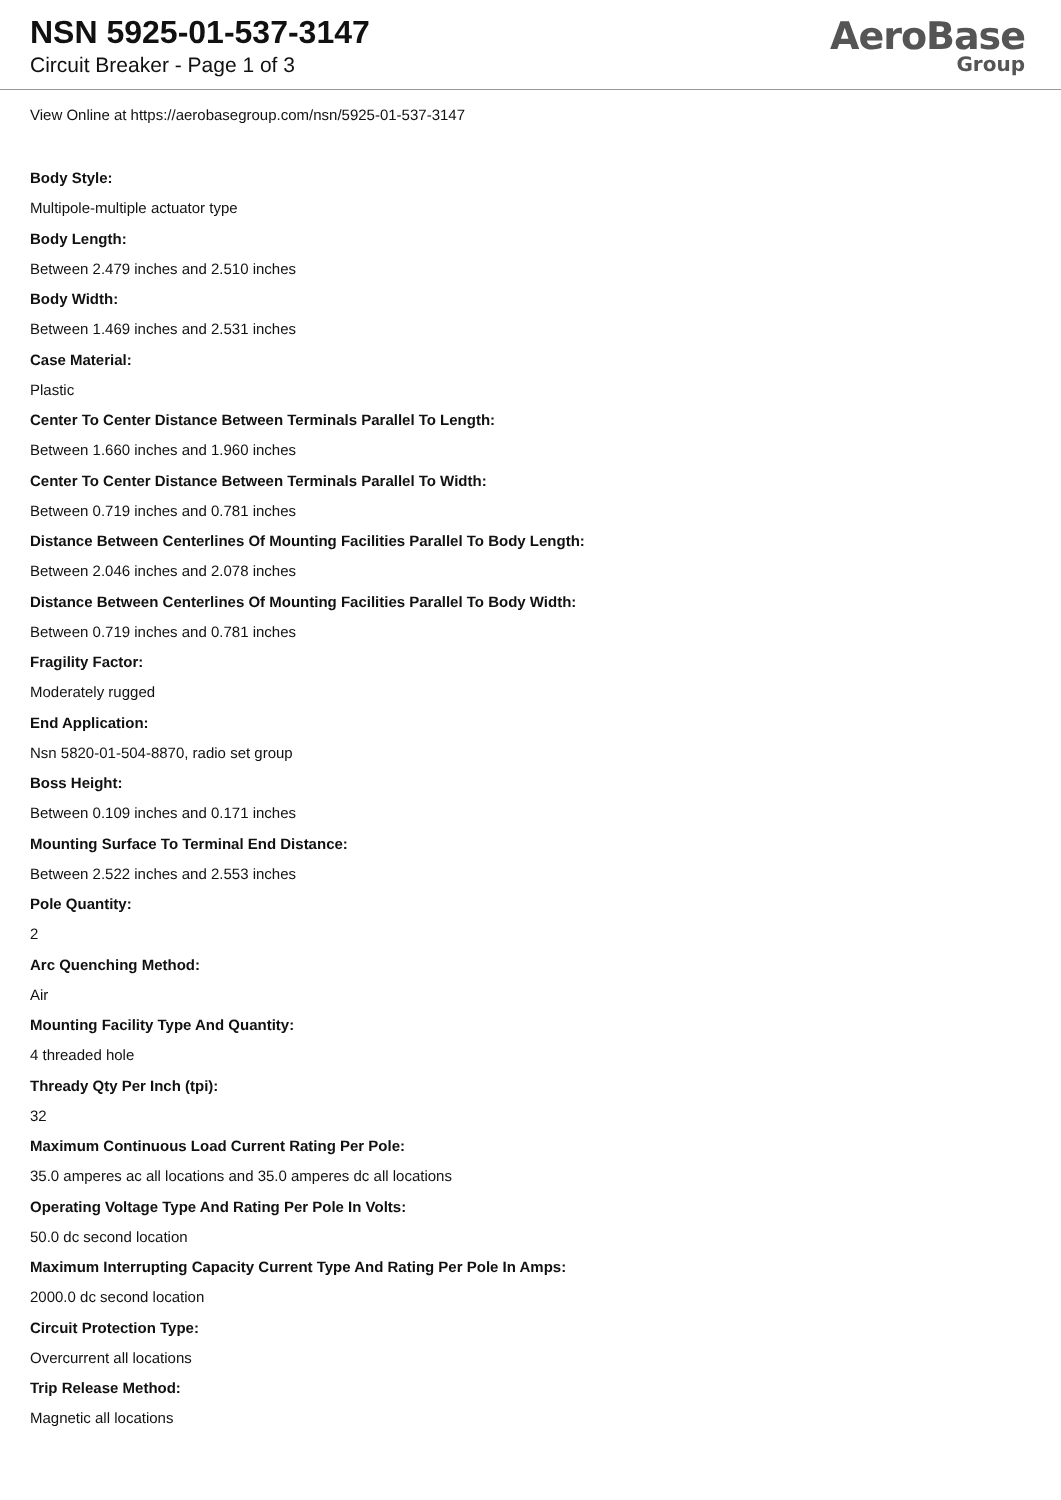NSN 5925-01-537-3147
Circuit Breaker - Page 1 of 3
AeroBase
Group
View Online at https://aerobasegroup.com/nsn/5925-01-537-3147
Body Style:
Multipole-multiple actuator type
Body Length:
Between 2.479 inches and 2.510 inches
Body Width:
Between 1.469 inches and 2.531 inches
Case Material:
Plastic
Center To Center Distance Between Terminals Parallel To Length:
Between 1.660 inches and 1.960 inches
Center To Center Distance Between Terminals Parallel To Width:
Between 0.719 inches and 0.781 inches
Distance Between Centerlines Of Mounting Facilities Parallel To Body Length:
Between 2.046 inches and 2.078 inches
Distance Between Centerlines Of Mounting Facilities Parallel To Body Width:
Between 0.719 inches and 0.781 inches
Fragility Factor:
Moderately rugged
End Application:
Nsn 5820-01-504-8870, radio set group
Boss Height:
Between 0.109 inches and 0.171 inches
Mounting Surface To Terminal End Distance:
Between 2.522 inches and 2.553 inches
Pole Quantity:
2
Arc Quenching Method:
Air
Mounting Facility Type And Quantity:
4 threaded hole
Thready Qty Per Inch (tpi):
32
Maximum Continuous Load Current Rating Per Pole:
35.0 amperes ac all locations and 35.0 amperes dc all locations
Operating Voltage Type And Rating Per Pole In Volts:
50.0 dc second location
Maximum Interrupting Capacity Current Type And Rating Per Pole In Amps:
2000.0 dc second location
Circuit Protection Type:
Overcurrent all locations
Trip Release Method:
Magnetic all locations